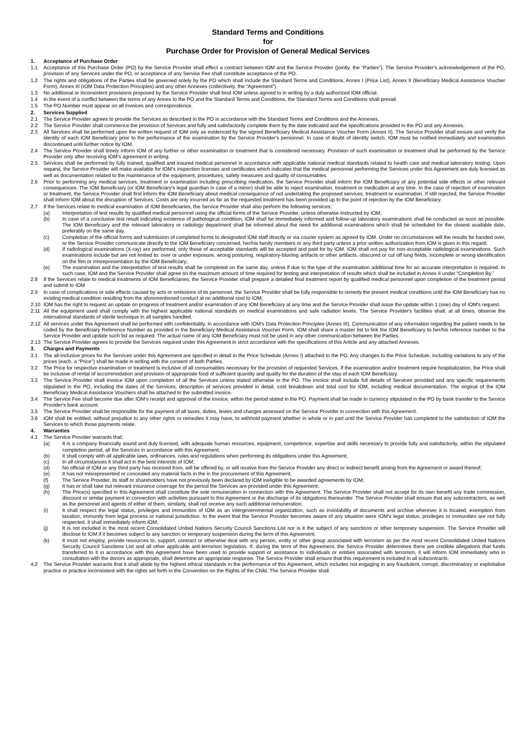Standard Terms and Conditions
for
Purchase Order for Provision of General Medical Services
1. Acceptance of Purchase Order
1.1 Acceptance of this Purchase Order (PO) by the Service Provider shall effect a contract between IOM and the Service Provider (jointly, the “Parties”). The Service Provider's acknowledgement of the PO, provision of any Services under the PO, or acceptance of any Service Fee shall constitute acceptance of the PO.
1.2 The rights and obligations of the Parties shall be governed solely by the PO which shall include the Standard Terms and Conditions, Annex I (Price List), Annex II (Beneficiary Medical Assistance Voucher Form), Annex III (IOM Data Protection Principles) and any other Annexes (collectively, the “Agreement”).
1.3 No additional or inconsistent provisions proposed by the Service Provider shall bind IOM unless agreed to in writing by a duly authorized IOM official.
1.4 In the event of a conflict between the terms of any Annex to the PO and the Standard Terms and Conditions, the Standard Terms and Conditions shall prevail.
1.5 The PO Number must appear on all invoices and correspondence.
2. Services Supplied
2.1 The Service Provider agrees to provide the Services as described in the PO in accordance with the Standard Terms and Conditions and the Annexes.
2.2 The Service Provider shall commence the provision of Services and fully and satisfactorily complete them by the date indicated and the specifications provided in the PO and any Annexes.
2.3 All Services shall be performed upon the written request of IOM only as evidenced by the signed Beneficiary Medical Assistance Voucher Form (Annex II). The Service Provider shall ensure and verify the identity of each IOM Beneficiary prior to the performance of the examination by the Service Provider's personnel. In case of doubt of identity switch, IOM must be notified immediately and examination discontinued until further notice by IOM.
2.4 The Service Provider shall timely inform IOM of any further or other examination or treatment that is considered necessary. Provision of such examination or treatment shall be performed by the Service Provider only after receiving IOM's agreement in writing.
2.5 Services shall be performed by fully trained, qualified and insured medical personnel in accordance with applicable national medical standards related to health care and medical laboratory testing. Upon request, the Service Provider will make available for IOM's inspection licenses and certificates which indicates that the medical personnel performing the Services under this Agreement are duly licensed as well as documentation related to the maintenance of the equipment, procedures, safety measures and quality of consumables.
2.6 Prior to performing any medical services, treatment or examination including prescribing medication, the Service Provider shall inform the IOM Beneficiary of any potential side effects or other relevant consequences. The IOM Beneficiary (or IOM Beneficiary's legal guardian in case of a minor) shall be able to reject examination, treatment or medication at any time. In the case of rejection of examination or treatment, the Service Provider shall first inform the IOM Beneficiary about medical consequence of not undertaking the proposed services, treatment or examination. If still rejected, the Service Provider shall inform IOM about the disruption of Services. Costs are only incurred as far as the requested treatment has been provided up to the point of rejection by the IOM Beneficiary.
2.7 If the Services relate to medical examination of IOM Beneficiaries, the Service Provider shall also perform the following services:
(a) Interpretation of test results by qualified medical personnel using the official forms of the Service Provider, unless otherwise instructed by IOM;
(b) In case of a conclusive test result indicating existence of pathological condition, IOM shall be immediately informed and follow-up laboratory examinations shall be conducted as soon as possible. The IOM Beneficiary and the relevant laboratory or radiology department shall be informed about the need for additional examinations which shall be scheduled for the closest available date, preferably on the same day.
(c) Completion of the official forms and submission of completed forms to designated IOM staff directly or via courier system as agreed by IOM. Under no circumstances will the results be handed over, or the Service Provider communicate directly to the IOM Beneficiary concerned, her/his family members or any third party unless a prior written authorization from IOM is given in this regard;
(d) If radiological examinations (X-ray) are performed, only those of acceptable standards will be accepted and paid for by IOM. IOM shall not pay for non-acceptable radiological examinations. Such examinations include but are not limited to: over or under exposure, wrong posturing, respiratory-blurring artifacts or other artifacts, obscured or cut off lung fields, incomplete or wrong identification on the film or misrepresentation by the IOM Beneficiary;
(e) The examination and the interpretation of test results shall be completed on the same day, unless if due to the type of the examination additional time for an accurate interpretation is required. In such case, IOM and the Service Provider shall agree on the maximum amount of time required for testing and interpretation of results which shall be included in Annex II under “Completion By.”
2.8 If the Services relate to medical treatments of IOM Beneficiaries, the Service Provider shall prepare a detailed final treatment report by qualified medical personnel upon completion of the treatment period and submit to IOM
2.9 In case of complications or side effects caused by acts or omissions of its personnel, the Service Provider shall be fully responsible to remedy the present medical conditions until the IOM Beneficiary has no existing medical condition resulting from the aforementioned conduct at no additional cost to IOM;
2.10 IOM has the right to request an update on progress of treatment and/or examination of any IOM Beneficiary at any time and the Service Provider shall issue the update within 1 (one) day of IOM's request.
2.11 All the equipment used shall comply with the highest applicable national standards on medical examinations and safe radiation levels. The Service Provider's facilities shall, at all times, observe the international standards of sterile technique in all samples handled.
2.12 All services under this Agreement shall be performed with confidentiality, in accordance with IOM's Data Protection Principles (Annex III). Communication of any information regarding the patient needs to be coded by the Beneficiary Reference Number as provided in the Beneficiary Medical Assistance Voucher Form. IOM shall share a master list to link the IOM Beneficiary to her/his reference number to the Service Provider and update such list as required. The actual name of any IOM Beneficiary must not be used in any other communication between the Parties.
2.13 The Service Provider agrees to provide the Services required under this Agreement in strict accordance with the specifications of this Article and any attached Annexes.
3. Charges and Payments
3.1 The all-inclusive prices for the Services under this Agreement are specified in detail in the Price Schedule (Annex I) attached to the PO. Any changes to the Price Schedule, including variations to any of the prices (each, a “Price”) shall be made in writing with the consent of both Parties.
3.2 The Price for respective examination or treatment is inclusive of all consumables necessary for the provision of requested Services. If the examination and/or treatment require hospitalization, the Price shall be inclusive of rental of accommodation and provision of appropriate food of sufficient quantity and quality for the duration of the stay of each IOM Beneficiary.
3.3 The Service Provider shall invoice IOM upon completion of all the Services unless stated otherwise in the PO. The invoice shall include full details of Services provided and any specific requirements stipulated in the PO, including the dates of the Services, description of services provided in detail, cost breakdown and total cost for IOM, including medical documentation. The original of the IOM Beneficiary Medical Assistance Vouchers shall be attached to the submitted invoice.
3.4 The Service Fee shall become due after IOM's receipt and approval of the invoice, within the period stated in the PO. Payment shall be made in currency stipulated in the PO by bank transfer to the Service Provider's bank account.
3.5 The Service Provider shall be responsible for the payment of all taxes, duties, levies and charges assessed on the Service Provider in connection with this Agreement.
3.6 IOM shall be entitled, without prejudice to any other rights or remedies it may have, to withhold payment whether in whole or in part until the Service Provider has completed to the satisfaction of IOM the Services to which those payments relate.
4. Warranties
4.1 The Service Provider warrants that:
(a) It is a company financially sound and duly licensed, with adequate human resources, equipment, competence, expertise and skills necessary to provide fully and satisfactorily, within the stipulated completion period, all the Services in accordance with this Agreement;
(b) It shall comply with all applicable laws, ordinances, rules and regulations when performing its obligations under this Agreement;
(c) In all circumstances it shall act in the best interests of IOM;
(d) No official of IOM or any third party has received from, will be offered by, or will receive from the Service Provider any direct or indirect benefit arising from the Agreement or award thereof;
(e) It has not misrepresented or concealed any material facts in the in the procurement of this Agreement;
(f) The Service Provider, its staff or shareholders have not previously been declared by IOM ineligible to be awarded agreements by IOM;
(g) It has or shall take out relevant insurance coverage for the period the Services are provided under this Agreement;
(h) The Price(s) specified in this Agreement shall constitute the sole remuneration in connection with this Agreement. The Service Provider shall not accept for its own benefit any trade commission, discount or similar payment in connection with activities pursuant to this Agreement or the discharge of its obligations thereunder. The Service Provider shall ensure that any subcontractors, as well as the personnel and agents of either of them, similarly, shall not receive any such additional remuneration;
(i) It shall respect the legal status, privileges and immunities of IOM as an intergovernmental organization, such as inviolability of documents and archive wherever it is located, exemption from taxation, immunity from legal process or national jurisdiction. In the event that the Service Provider becomes aware of any situation were IOM's legal status, privileges or immunities are not fully respected, it shall immediately inform IOM;
(j) It is not included in the most recent Consolidated United Nations Security Council Sanctions List nor is it the subject of any sanctions or other temporary suspension. The Service Provider will disclose to IOM if it becomes subject to any sanction or temporary suspension during the term of this Agreement.
(k) It must not employ, provide resources to, support, contract or otherwise deal with any person, entity or other group associated with terrorism as per the most recent Consolidated United Nations Security Council Sanctions List and all other applicable anti-terrorism legislation. If, during the term of this Agreement, the Service Provider determines there are credible allegations that funds transferred to it in accordance with this Agreement have been used to provide support or assistance to individuals or entities associated with terrorism, it will inform IOM immediately who in consultation with the donors as appropriate, shall determine an appropriate response. The Service Provider shall ensure that this requirement is included in all subcontracts.
4.2 The Service Provider warrants that it shall abide by the highest ethical standards in the performance of this Agreement, which includes not engaging in any fraudulent, corrupt, discriminatory or exploitative practice or practice inconsistent with the rights set forth in the Convention on the Rights of the Child. The Service Provider shall